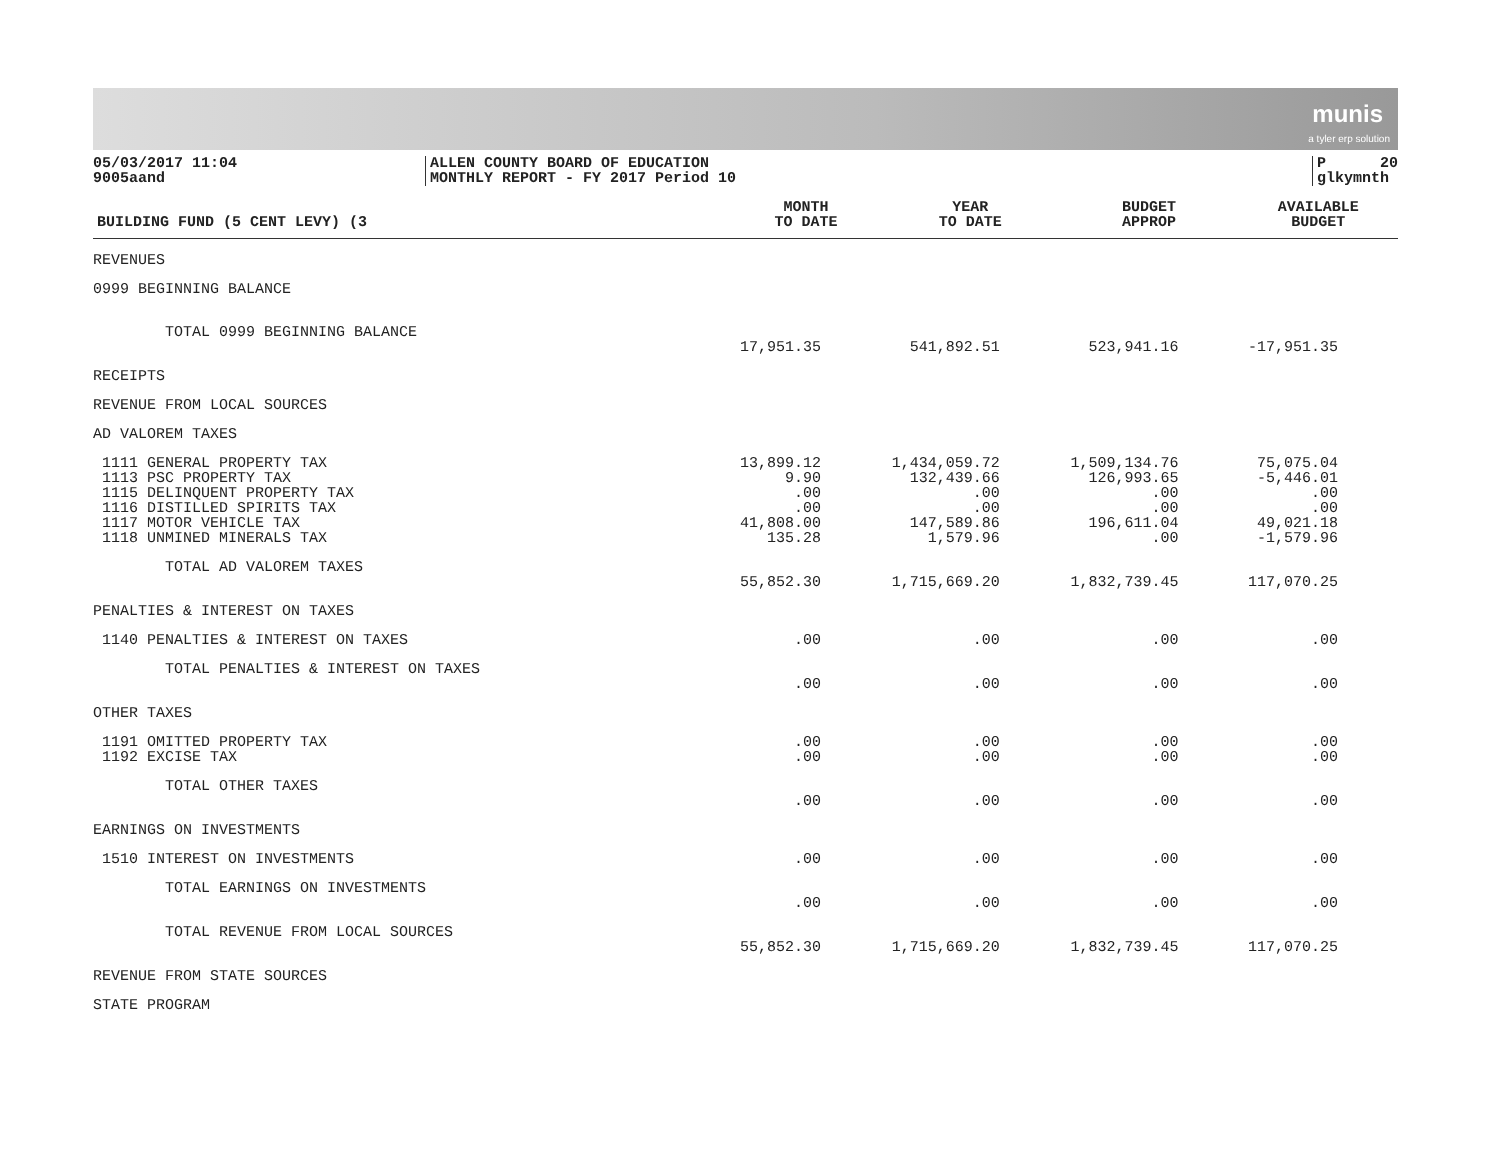munis
a tyler erp solution
05/03/2017 11:04 9005aand
ALLEN COUNTY BOARD OF EDUCATION MONTHLY REPORT - FY 2017 Period 10
P 20 glkymnth
| BUILDING FUND (5 CENT LEVY) (3 | MONTH TO DATE | YEAR TO DATE | BUDGET APPROP | AVAILABLE BUDGET |
| --- | --- | --- | --- | --- |
| REVENUES | | | | |
| 0999 BEGINNING BALANCE | | | | |
| TOTAL 0999 BEGINNING BALANCE | | | | |
| | 17,951.35 | 541,892.51 | 523,941.16 | -17,951.35 |
| RECEIPTS | | | | |
| REVENUE FROM LOCAL SOURCES | | | | |
| AD VALOREM TAXES | | | | |
| 1111 GENERAL PROPERTY TAX | 13,899.12 | 1,434,059.72 | 1,509,134.76 | 75,075.04 |
| 1113 PSC PROPERTY TAX | 9.90 | 132,439.66 | 126,993.65 | -5,446.01 |
| 1115 DELINQUENT PROPERTY TAX | .00 | .00 | .00 | .00 |
| 1116 DISTILLED SPIRITS TAX | .00 | .00 | .00 | .00 |
| 1117 MOTOR VEHICLE TAX | 41,808.00 | 147,589.86 | 196,611.04 | 49,021.18 |
| 1118 UNMINED MINERALS TAX | 135.28 | 1,579.96 | .00 | -1,579.96 |
| TOTAL AD VALOREM TAXES | | | | |
| | 55,852.30 | 1,715,669.20 | 1,832,739.45 | 117,070.25 |
| PENALTIES & INTEREST ON TAXES | | | | |
| 1140 PENALTIES & INTEREST ON TAXES | .00 | .00 | .00 | .00 |
| TOTAL PENALTIES & INTEREST ON TAXES | | | | |
| | .00 | .00 | .00 | .00 |
| OTHER TAXES | | | | |
| 1191 OMITTED PROPERTY TAX | .00 | .00 | .00 | .00 |
| 1192 EXCISE TAX | .00 | .00 | .00 | .00 |
| TOTAL OTHER TAXES | | | | |
| | .00 | .00 | .00 | .00 |
| EARNINGS ON INVESTMENTS | | | | |
| 1510 INTEREST ON INVESTMENTS | .00 | .00 | .00 | .00 |
| TOTAL EARNINGS ON INVESTMENTS | | | | |
| | .00 | .00 | .00 | .00 |
| TOTAL REVENUE FROM LOCAL SOURCES | | | | |
| | 55,852.30 | 1,715,669.20 | 1,832,739.45 | 117,070.25 |
| REVENUE FROM STATE SOURCES | | | | |
| STATE PROGRAM | | | | |